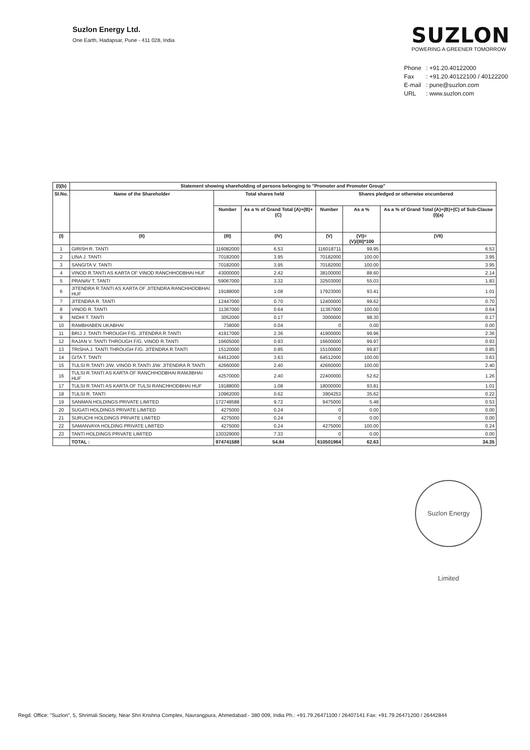Suzlon Energy Ltd.
One Earth, Hadapsar, Pune - 411 028, India
SUZLON
POWERING A GREENER TOMORROW
Phone: +91.20.40122000
Fax: +91.20.40122100 / 40122200
E-mail: pune@suzlon.com
URL: www.suzlon.com
| (I)(b) | Statement showing shareholding of persons belonging to "Promoter and Promoter Group" | | | | | |
| --- | --- | --- | --- | --- | --- | --- |
| Sl.No. | Name of the Shareholder | Total shares held | | Shares pledged or otherwise encumbered | | |
| | | Number | As a % of Grand Total (A)+(B)+(C) | Number | As a % | As a % of Grand Total (A)+(B)+(C) of Sub-Clause (I)(a) |
| (I) | (II) | (III) | (IV) | (V) | (VI)=(V)/(III)*100 | (VII) |
| 1 | GIRISH R. TANTI | 116082000 | 6.53 | 116018711 | 99.95 | 6.53 |
| 2 | LINA J. TANTI | 70182000 | 3.95 | 70182000 | 100.00 | 3.95 |
| 3 | SANGITA V. TANTI | 70182000 | 3.95 | 70182000 | 100.00 | 3.95 |
| 4 | VINOD R.TANTI AS KARTA OF VINOD RANCHHODBHAI HUF | 43000000 | 2.42 | 38100000 | 88.60 | 2.14 |
| 5 | PRANAV T. TANTI | 59067000 | 3.32 | 32503000 | 55.03 | 1.83 |
| 6 | JITENDRA R.TANTI AS KARTA OF JITENDRA RANCHHODBHAI HUF | 19188000 | 1.08 | 17923000 | 93.41 | 1.01 |
| 7 | JITENDRA R. TANTI | 12447000 | 0.70 | 12400000 | 99.62 | 0.70 |
| 8 | VINOD R. TANTI | 11367000 | 0.64 | 11367000 | 100.00 | 0.64 |
| 9 | NIDHI T. TANTI | 3052000 | 0.17 | 3000000 | 98.30 | 0.17 |
| 10 | RAMBHABEN UKABHAI | 738000 | 0.04 | 0 | 0.00 | 0.00 |
| 11 | BRIJ J. TANTI THROUGH F/G. JITENDRA R.TANTI | 41917000 | 2.36 | 41900000 | 99.96 | 2.36 |
| 12 | RAJAN V. TANTI THROUGH F/G. VINOD R.TANTI | 16605000 | 0.93 | 16600000 | 99.97 | 0.93 |
| 13 | TRISHA J. TANTI THROUGH F/G. JITENDRA R.TANTI | 15120000 | 0.85 | 15100000 | 99.87 | 0.85 |
| 14 | GITA T. TANTI | 64512000 | 3.63 | 64512000 | 100.00 | 3.63 |
| 15 | TULSI R.TANTI J/W. VINOD R.TANTI J/W. JITENDRA R.TANTI | 42660000 | 2.40 | 42660000 | 100.00 | 2.40 |
| 16 | TULSI R.TANTI AS KARTA OF RANCHHODBHAI RAMJIBHAI HUF | 42570000 | 2.40 | 22400000 | 52.62 | 1.26 |
| 17 | TULSI R.TANTI AS KARTA OF TULSI RANCHHODBHAI HUF | 19188000 | 1.08 | 18000000 | 93.81 | 1.01 |
| 18 | TULSI R. TANTI | 10962000 | 0.62 | 3904253 | 35.62 | 0.22 |
| 19 | SANMAN HOLDINGS PRIVATE LIMITED | 172748588 | 9.72 | 9475000 | 5.48 | 0.53 |
| 20 | SUGATI HOLDINGS PRIVATE LIMITED | 4275000 | 0.24 | 0 | 0.00 | 0.00 |
| 21 | SURUCHI HOLDINGS PRIVATE LIMITED | 4275000 | 0.24 | 0 | 0.00 | 0.00 |
| 22 | SAMANVAYA HOLDING PRIVATE LIMITED | 4275000 | 0.24 | 4275000 | 100.00 | 0.24 |
| 23 | TANTI HOLDINGS PRIVATE LIMITED | 130329000 | 7.33 | 0 | 0.00 | 0.00 |
| | TOTAL : | 974741588 | 54.84 | 610501964 | 62.63 | 34.35 |
Suzlon Energy Limited
Regd. Office: "Suzlon", 5, Shrimali Society, Near Shri Krishna Complex, Navrangpura, Ahmedabad - 380 009, India Ph.: +91.79.26471100 / 26407141 Fax: +91.79.26471200 / 26442844